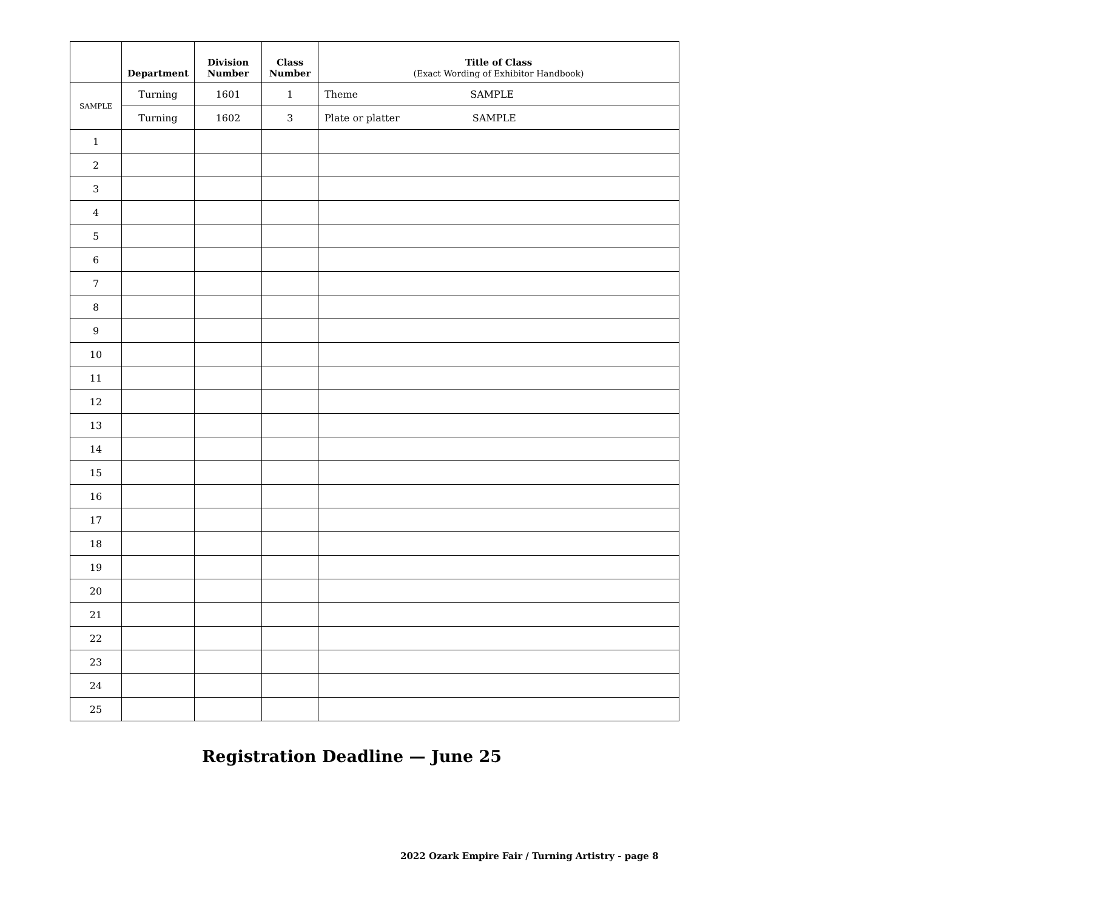| | Department | Division Number | Class Number | Title of Class (Exact Wording of Exhibitor Handbook) |
| --- | --- | --- | --- | --- |
| SAMPLE | Turning | 1601 | 1 | Theme SAMPLE |
| | Turning | 1602 | 3 | Plate or platter SAMPLE |
| 1 | | | | |
| 2 | | | | |
| 3 | | | | |
| 4 | | | | |
| 5 | | | | |
| 6 | | | | |
| 7 | | | | |
| 8 | | | | |
| 9 | | | | |
| 10 | | | | |
| 11 | | | | |
| 12 | | | | |
| 13 | | | | |
| 14 | | | | |
| 15 | | | | |
| 16 | | | | |
| 17 | | | | |
| 18 | | | | |
| 19 | | | | |
| 20 | | | | |
| 21 | | | | |
| 22 | | | | |
| 23 | | | | |
| 24 | | | | |
| 25 | | | | |
Registration Deadline — June 25
2022 Ozark Empire Fair / Turning Artistry - page 8